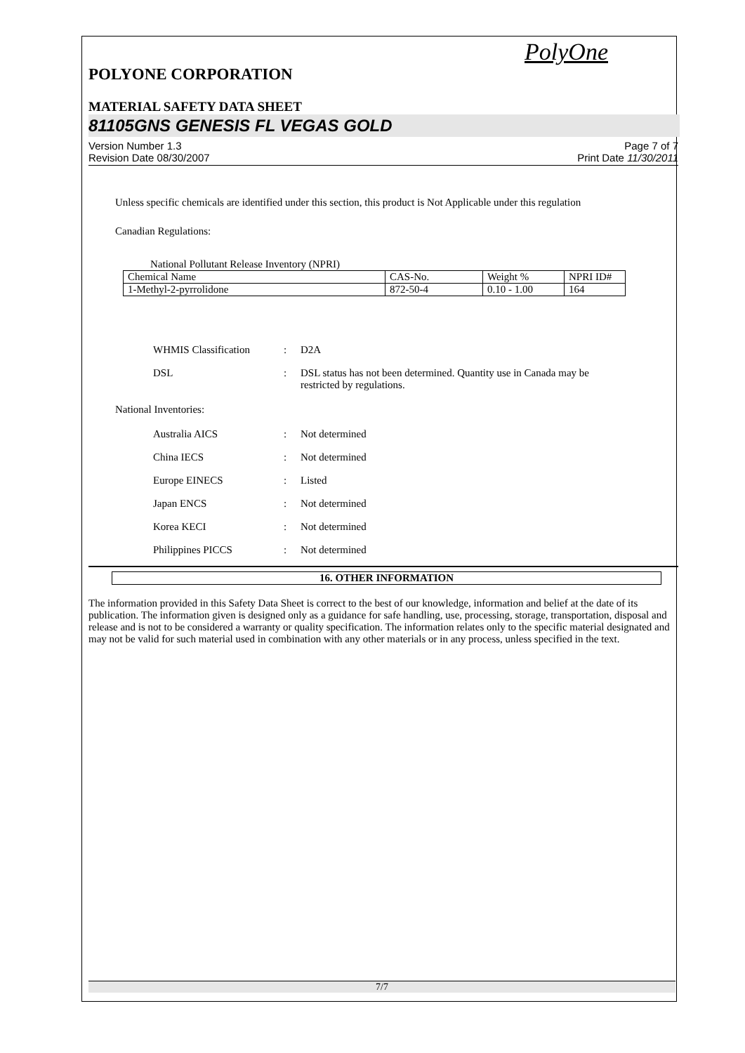PolyOne
POLYONE CORPORATION
MATERIAL SAFETY DATA SHEET
81105GNS GENESIS FL VEGAS GOLD
Version Number 1.3
Revision Date 08/30/2007
Page 7 of 7
Print Date 11/30/2011
Unless specific chemicals are identified under this section, this product is Not Applicable under this regulation
Canadian Regulations:
National Pollutant Release Inventory (NPRI)
| Chemical Name | CAS-No. | Weight % | NPRI ID# |
| 1-Methyl-2-pyrrolidone | 872-50-4 | 0.10 - 1.00 | 164 |
| WHMIS Classification | : | D2A |
| DSL | : | DSL status has not been determined. Quantity use in Canada may be restricted by regulations. |
National Inventories:
| Australia AICS | : | Not determined |
| China IECS | : | Not determined |
| Europe EINECS | : | Listed |
| Japan ENCS | : | Not determined |
| Korea KECI | : | Not determined |
| Philippines PICCS | : | Not determined |
16. OTHER INFORMATION
The information provided in this Safety Data Sheet is correct to the best of our knowledge, information and belief at the date of its publication. The information given is designed only as a guidance for safe handling, use, processing, storage, transportation, disposal and release and is not to be considered a warranty or quality specification. The information relates only to the specific material designated and may not be valid for such material used in combination with any other materials or in any process, unless specified in the text.
7/7